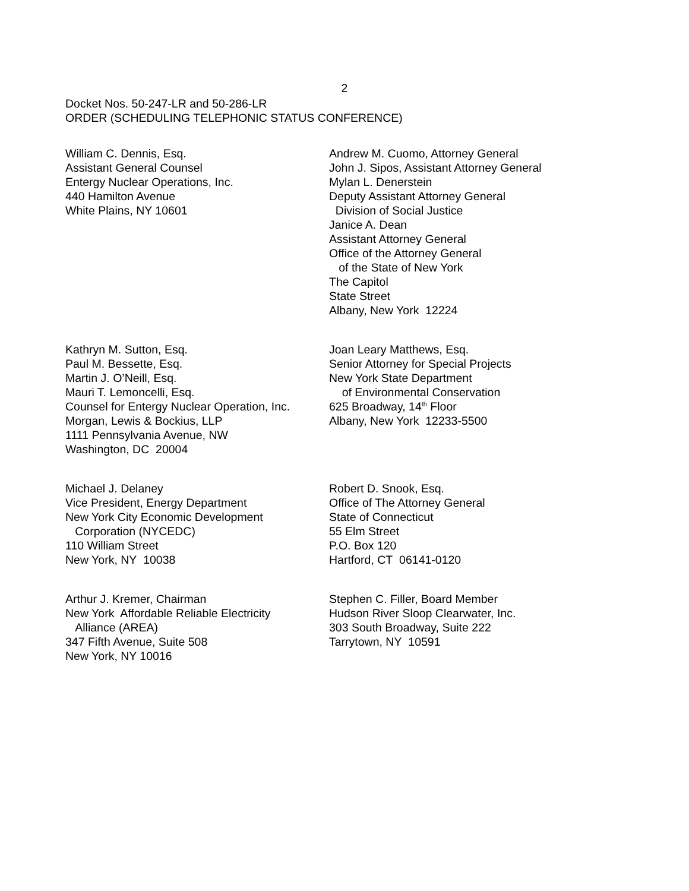2
Docket Nos. 50-247-LR and 50-286-LR
ORDER (SCHEDULING TELEPHONIC STATUS CONFERENCE)
William C. Dennis, Esq.
Assistant General Counsel
Entergy Nuclear Operations, Inc.
440 Hamilton Avenue
White Plains, NY 10601
Andrew M. Cuomo, Attorney General
John J. Sipos, Assistant Attorney General
Mylan L. Denerstein
Deputy Assistant Attorney General
Division of Social Justice
Janice A. Dean
Assistant Attorney General
Office of the Attorney General
of the State of New York
The Capitol
State Street
Albany, New York 12224
Kathryn M. Sutton, Esq.
Paul M. Bessette, Esq.
Martin J. O’Neill, Esq.
Mauri T. Lemoncelli, Esq.
Counsel for Entergy Nuclear Operation, Inc.
Morgan, Lewis & Bockius, LLP
1111 Pennsylvania Avenue, NW
Washington, DC 20004
Joan Leary Matthews, Esq.
Senior Attorney for Special Projects
New York State Department
of Environmental Conservation
625 Broadway, 14<sup>th</sup> Floor
Albany, New York 12233-5500
Michael J. Delaney
Vice President, Energy Department
New York City Economic Development
Corporation (NYCEDC)
110 William Street
New York, NY 10038
Robert D. Snook, Esq.
Office of The Attorney General
State of Connecticut
55 Elm Street
P.O. Box 120
Hartford, CT 06141-0120
Arthur J. Kremer, Chairman
New York Affordable Reliable Electricity
Alliance (AREA)
347 Fifth Avenue, Suite 508
New York, NY 10016
Stephen C. Filler, Board Member
Hudson River Sloop Clearwater, Inc.
303 South Broadway, Suite 222
Tarrytown, NY 10591